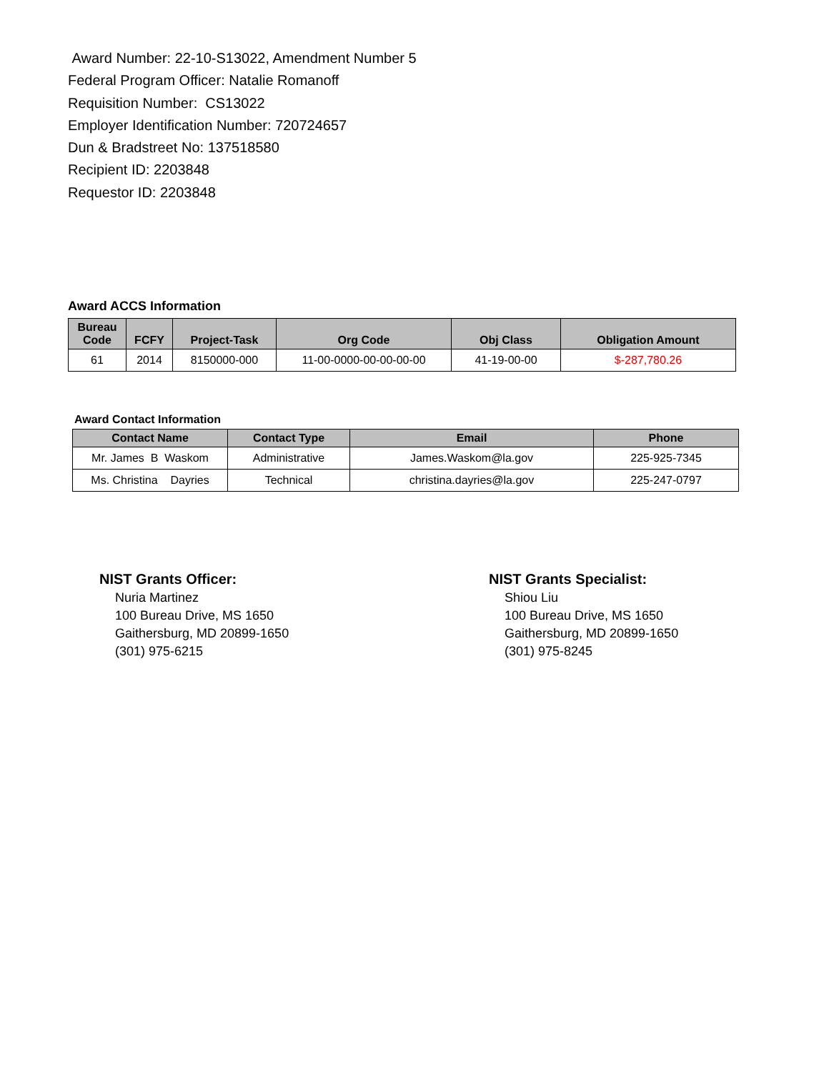Award Number: 22-10-S13022, Amendment Number 5
Federal Program Officer: Natalie Romanoff
Requisition Number: CS13022
Employer Identification Number: 720724657
Dun & Bradstreet No: 137518580
Recipient ID: 2203848
Requestor ID: 2203848
Award ACCS Information
| Bureau Code | FCFY | Project-Task | Org Code | Obj Class | Obligation Amount |
| --- | --- | --- | --- | --- | --- |
| 61 | 2014 | 8150000-000 | 11-00-0000-00-00-00-00 | 41-19-00-00 | $-287,780.26 |
Award Contact Information
| Contact Name | Contact Type | Email | Phone |
| --- | --- | --- | --- |
| Mr. James B Waskom | Administrative | James.Waskom@la.gov | 225-925-7345 |
| Ms. Christina Dayries | Technical | christina.dayries@la.gov | 225-247-0797 |
NIST Grants Officer:
Nuria Martinez
100 Bureau Drive, MS 1650
Gaithersburg, MD 20899-1650
(301) 975-6215
NIST Grants Specialist:
Shiou Liu
100 Bureau Drive, MS 1650
Gaithersburg, MD 20899-1650
(301) 975-8245